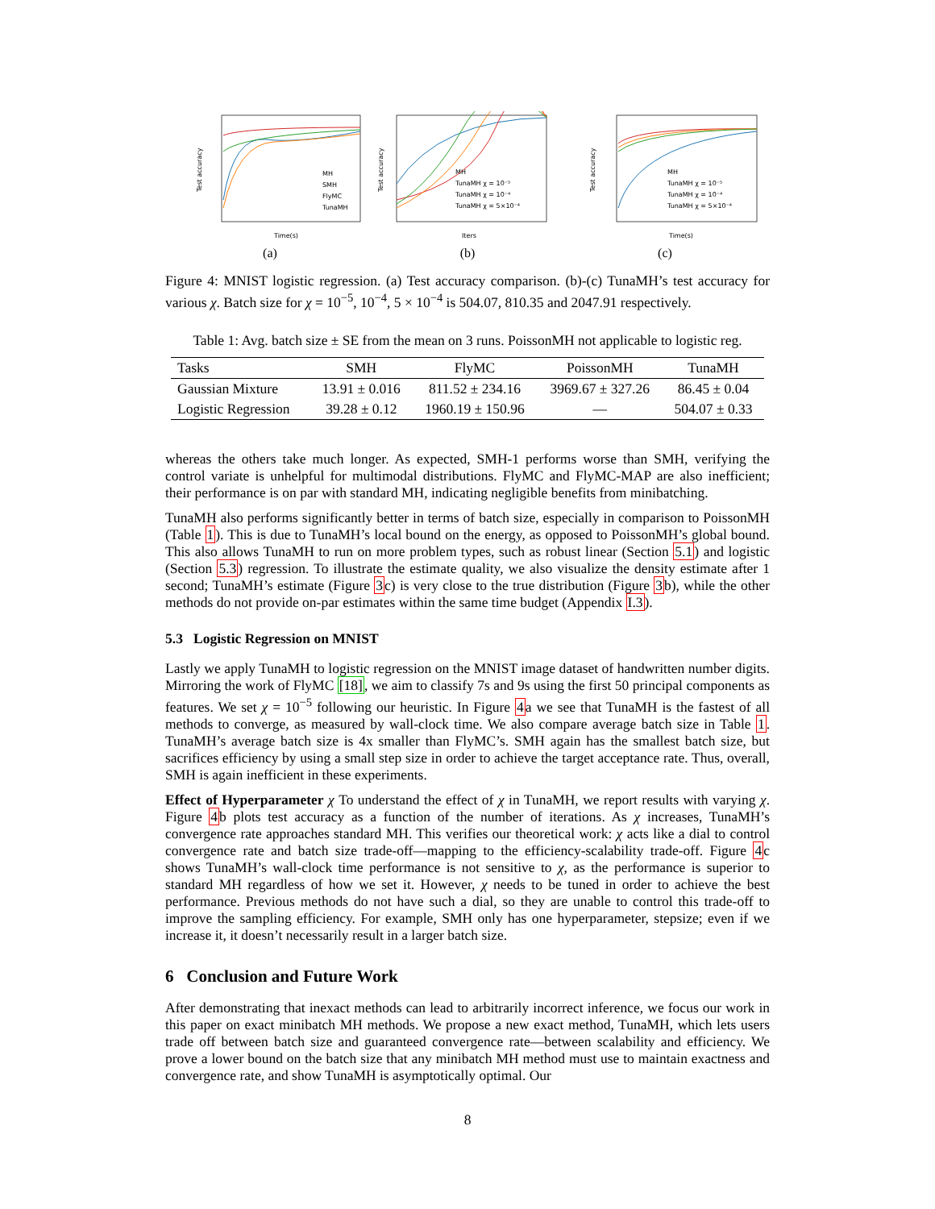MH
SMH
FlyMC
TunaMH
Time(s)
Test accuracy
(a)
MH
TunaMH χ = 10⁻⁵
TunaMH χ = 10⁻⁴
TunaMH χ = 5×10⁻⁴
Iters
Test accuracy
(b)
MH
TunaMH χ = 10⁻⁵
TunaMH χ = 10⁻⁴
TunaMH χ = 5×10⁻⁴
Time(s)
Test accuracy
(c)
Figure 4: MNIST logistic regression. (a) Test accuracy comparison. (b)-(c) TunaMH’s test accuracy for various χ. Batch size for χ = 10<sup>−5</sup>, 10<sup>−4</sup>, 5 × 10<sup>−4</sup> is 504.07, 810.35 and 2047.91 respectively.
Table 1: Avg. batch size ± SE from the mean on 3 runs. PoissonMH not applicable to logistic reg.
| Tasks | SMH | FlyMC | PoissonMH | TunaMH |
| --- | --- | --- | --- | --- |
| Gaussian Mixture | 13.91 ± 0.016 | 811.52 ± 234.16 | 3969.67 ± 327.26 | 86.45 ± 0.04 |
| Logistic Regression | 39.28 ± 0.12 | 1960.19 ± 150.96 | — | 504.07 ± 0.33 |
whereas the others take much longer. As expected, SMH-1 performs worse than SMH, verifying the control variate is unhelpful for multimodal distributions. FlyMC and FlyMC-MAP are also inefficient; their performance is on par with standard MH, indicating negligible benefits from minibatching.
TunaMH also performs significantly better in terms of batch size, especially in comparison to PoissonMH (Table 1). This is due to TunaMH’s local bound on the energy, as opposed to PoissonMH’s global bound. This also allows TunaMH to run on more problem types, such as robust linear (Section 5.1) and logistic (Section 5.3) regression. To illustrate the estimate quality, we also visualize the density estimate after 1 second; TunaMH’s estimate (Figure 3c) is very close to the true distribution (Figure 3b), while the other methods do not provide on-par estimates within the same time budget (Appendix I.3).
5.3 Logistic Regression on MNIST
Lastly we apply TunaMH to logistic regression on the MNIST image dataset of handwritten number digits. Mirroring the work of FlyMC [18], we aim to classify 7s and 9s using the first 50 principal components as features. We set χ = 10<sup>−5</sup> following our heuristic. In Figure 4a we see that TunaMH is the fastest of all methods to converge, as measured by wall-clock time. We also compare average batch size in Table 1. TunaMH’s average batch size is 4x smaller than FlyMC’s. SMH again has the smallest batch size, but sacrifices efficiency by using a small step size in order to achieve the target acceptance rate. Thus, overall, SMH is again inefficient in these experiments.
Effect of Hyperparameter χ To understand the effect of χ in TunaMH, we report results with varying χ. Figure 4b plots test accuracy as a function of the number of iterations. As χ increases, TunaMH’s convergence rate approaches standard MH. This verifies our theoretical work: χ acts like a dial to control convergence rate and batch size trade-off—mapping to the efficiency-scalability trade-off. Figure 4c shows TunaMH’s wall-clock time performance is not sensitive to χ, as the performance is superior to standard MH regardless of how we set it. However, χ needs to be tuned in order to achieve the best performance. Previous methods do not have such a dial, so they are unable to control this trade-off to improve the sampling efficiency. For example, SMH only has one hyperparameter, stepsize; even if we increase it, it doesn’t necessarily result in a larger batch size.
6 Conclusion and Future Work
After demonstrating that inexact methods can lead to arbitrarily incorrect inference, we focus our work in this paper on exact minibatch MH methods. We propose a new exact method, TunaMH, which lets users trade off between batch size and guaranteed convergence rate—between scalability and efficiency. We prove a lower bound on the batch size that any minibatch MH method must use to maintain exactness and convergence rate, and show TunaMH is asymptotically optimal. Our
8